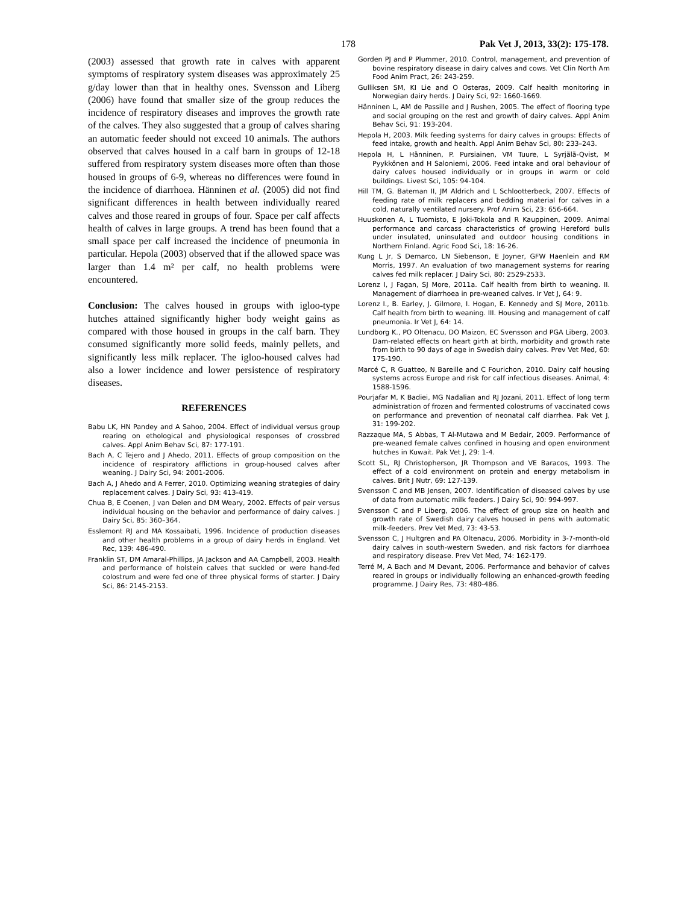178 Pak Vet J, 2013, 33(2): 175-178.
(2003) assessed that growth rate in calves with apparent symptoms of respiratory system diseases was approximately 25 g/day lower than that in healthy ones. Svensson and Liberg (2006) have found that smaller size of the group reduces the incidence of respiratory diseases and improves the growth rate of the calves. They also suggested that a group of calves sharing an automatic feeder should not exceed 10 animals. The authors observed that calves housed in a calf barn in groups of 12-18 suffered from respiratory system diseases more often than those housed in groups of 6-9, whereas no differences were found in the incidence of diarrhoea. Hänninen et al. (2005) did not find significant differences in health between individually reared calves and those reared in groups of four. Space per calf affects health of calves in large groups. A trend has been found that a small space per calf increased the incidence of pneumonia in particular. Hepola (2003) observed that if the allowed space was larger than 1.4 m² per calf, no health problems were encountered.
Conclusion: The calves housed in groups with igloo-type hutches attained significantly higher body weight gains as compared with those housed in groups in the calf barn. They consumed significantly more solid feeds, mainly pellets, and significantly less milk replacer. The igloo-housed calves had also a lower incidence and lower persistence of respiratory diseases.
REFERENCES
Babu LK, HN Pandey and A Sahoo, 2004. Effect of individual versus group rearing on ethological and physiological responses of crossbred calves. Appl Anim Behav Sci, 87: 177-191.
Bach A, C Tejero and J Ahedo, 2011. Effects of group composition on the incidence of respiratory afflictions in group-housed calves after weaning. J Dairy Sci, 94: 2001-2006.
Bach A, J Ahedo and A Ferrer, 2010. Optimizing weaning strategies of dairy replacement calves. J Dairy Sci, 93: 413-419.
Chua B, E Coenen, J van Delen and DM Weary, 2002. Effects of pair versus individual housing on the behavior and performance of dairy calves. J Dairy Sci, 85: 360–364.
Esslemont RJ and MA Kossaibati, 1996. Incidence of production diseases and other health problems in a group of dairy herds in England. Vet Rec, 139: 486-490.
Franklin ST, DM Amaral-Phillips, JA Jackson and AA Campbell, 2003. Health and performance of holstein calves that suckled or were hand-fed colostrum and were fed one of three physical forms of starter. J Dairy Sci, 86: 2145-2153.
Gorden PJ and P Plummer, 2010. Control, management, and prevention of bovine respiratory disease in dairy calves and cows. Vet Clin North Am Food Anim Pract, 26: 243-259.
Gulliksen SM, KI Lie and O Osteras, 2009. Calf health monitoring in Norwegian dairy herds. J Dairy Sci, 92: 1660-1669.
Hänninen L, AM de Passille and J Rushen, 2005. The effect of flooring type and social grouping on the rest and growth of dairy calves. Appl Anim Behav Sci, 91: 193-204.
Hepola H, 2003. Milk feeding systems for dairy calves in groups: Effects of feed intake, growth and health. Appl Anim Behav Sci, 80: 233–243.
Hepola H, L Hänninen, P. Pursiainen, VM Tuure, L Syrjälä-Qvist, M Pyykkönen and H Saloniemi, 2006. Feed intake and oral behaviour of dairy calves housed individually or in groups in warm or cold buildings. Livest Sci, 105: 94-104.
Hill TM, G. Bateman II, JM Aldrich and L Schlootterbeck, 2007. Effects of feeding rate of milk replacers and bedding material for calves in a cold, naturally ventilated nursery. Prof Anim Sci, 23: 656-664.
Huuskonen A, L Tuomisto, E Joki-Tokola and R Kauppinen, 2009. Animal performance and carcass characteristics of growing Hereford bulls under insulated, uninsulated and outdoor housing conditions in Northern Finland. Agric Food Sci, 18: 16-26.
Kung L Jr, S Demarco, LN Siebenson, E Joyner, GFW Haenlein and RM Morris, 1997. An evaluation of two management systems for rearing calves fed milk replacer. J Dairy Sci, 80: 2529-2533.
Lorenz I, J Fagan, SJ More, 2011a. Calf health from birth to weaning. II. Management of diarrhoea in pre-weaned calves. Ir Vet J, 64: 9.
Lorenz I., B. Earley, J. Gilmore, I. Hogan, E. Kennedy and SJ More, 2011b. Calf health from birth to weaning. III. Housing and management of calf pneumonia. Ir Vet J, 64: 14.
Lundborg K., PO Oltenacu, DO Maizon, EC Svensson and PGA Liberg, 2003. Dam-related effects on heart girth at birth, morbidity and growth rate from birth to 90 days of age in Swedish dairy calves. Prev Vet Med, 60: 175-190.
Marcé C, R Guatteo, N Bareille and C Fourichon, 2010. Dairy calf housing systems across Europe and risk for calf infectious diseases. Animal, 4: 1588-1596.
Pourjafar M, K Badiei, MG Nadalian and RJ Jozani, 2011. Effect of long term administration of frozen and fermented colostrums of vaccinated cows on performance and prevention of neonatal calf diarrhea. Pak Vet J, 31: 199-202.
Razzaque MA, S Abbas, T Al-Mutawa and M Bedair, 2009. Performance of pre-weaned female calves confined in housing and open environment hutches in Kuwait. Pak Vet J, 29: 1-4.
Scott SL, RJ Christopherson, JR Thompson and VE Baracos, 1993. The effect of a cold environment on protein and energy metabolism in calves. Brit J Nutr, 69: 127-139.
Svensson C and MB Jensen, 2007. Identification of diseased calves by use of data from automatic milk feeders. J Dairy Sci, 90: 994-997.
Svensson C and P Liberg, 2006. The effect of group size on health and growth rate of Swedish dairy calves housed in pens with automatic milk-feeders. Prev Vet Med, 73: 43-53.
Svensson C, J Hultgren and PA Oltenacu, 2006. Morbidity in 3-7-month-old dairy calves in south-western Sweden, and risk factors for diarrhoea and respiratory disease. Prev Vet Med, 74: 162-179.
Terré M, A Bach and M Devant, 2006. Performance and behavior of calves reared in groups or individually following an enhanced-growth feeding programme. J Dairy Res, 73: 480-486.